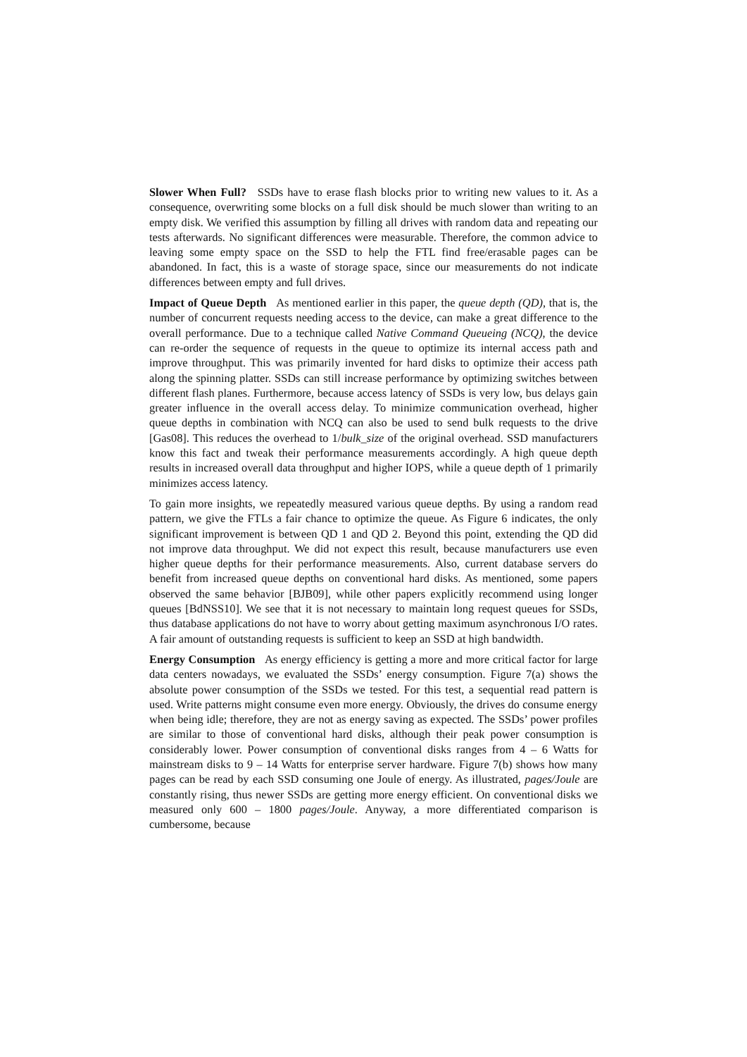Slower When Full? SSDs have to erase flash blocks prior to writing new values to it. As a consequence, overwriting some blocks on a full disk should be much slower than writing to an empty disk. We verified this assumption by filling all drives with random data and repeating our tests afterwards. No significant differences were measurable. Therefore, the common advice to leaving some empty space on the SSD to help the FTL find free/erasable pages can be abandoned. In fact, this is a waste of storage space, since our measurements do not indicate differences between empty and full drives.
Impact of Queue Depth As mentioned earlier in this paper, the queue depth (QD), that is, the number of concurrent requests needing access to the device, can make a great difference to the overall performance. Due to a technique called Native Command Queueing (NCQ), the device can re-order the sequence of requests in the queue to optimize its internal access path and improve throughput. This was primarily invented for hard disks to optimize their access path along the spinning platter. SSDs can still increase performance by optimizing switches between different flash planes. Furthermore, because access latency of SSDs is very low, bus delays gain greater influence in the overall access delay. To minimize communication overhead, higher queue depths in combination with NCQ can also be used to send bulk requests to the drive [Gas08]. This reduces the overhead to 1/bulk_size of the original overhead. SSD manufacturers know this fact and tweak their performance measurements accordingly. A high queue depth results in increased overall data throughput and higher IOPS, while a queue depth of 1 primarily minimizes access latency.
To gain more insights, we repeatedly measured various queue depths. By using a random read pattern, we give the FTLs a fair chance to optimize the queue. As Figure 6 indicates, the only significant improvement is between QD 1 and QD 2. Beyond this point, extending the QD did not improve data throughput. We did not expect this result, because manufacturers use even higher queue depths for their performance measurements. Also, current database servers do benefit from increased queue depths on conventional hard disks. As mentioned, some papers observed the same behavior [BJB09], while other papers explicitly recommend using longer queues [BdNSS10]. We see that it is not necessary to maintain long request queues for SSDs, thus database applications do not have to worry about getting maximum asynchronous I/O rates. A fair amount of outstanding requests is sufficient to keep an SSD at high bandwidth.
Energy Consumption As energy efficiency is getting a more and more critical factor for large data centers nowadays, we evaluated the SSDs’ energy consumption. Figure 7(a) shows the absolute power consumption of the SSDs we tested. For this test, a sequential read pattern is used. Write patterns might consume even more energy. Obviously, the drives do consume energy when being idle; therefore, they are not as energy saving as expected. The SSDs’ power profiles are similar to those of conventional hard disks, although their peak power consumption is considerably lower. Power consumption of conventional disks ranges from 4 – 6 Watts for mainstream disks to 9 – 14 Watts for enterprise server hardware. Figure 7(b) shows how many pages can be read by each SSD consuming one Joule of energy. As illustrated, pages/Joule are constantly rising, thus newer SSDs are getting more energy efficient. On conventional disks we measured only 600 – 1800 pages/Joule. Anyway, a more differentiated comparison is cumbersome, because